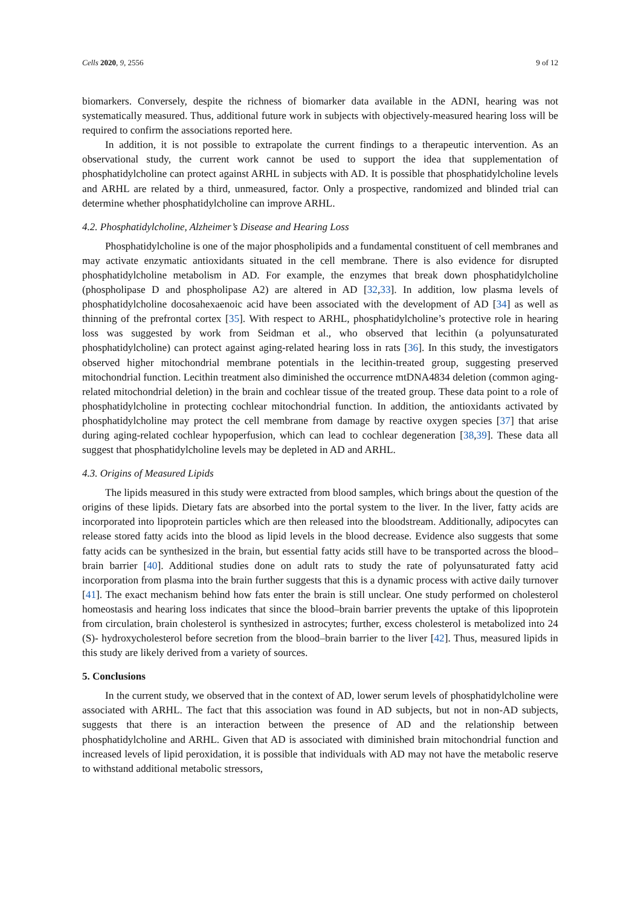Cells 2020, 9, 2556 9 of 12
biomarkers. Conversely, despite the richness of biomarker data available in the ADNI, hearing was not systematically measured. Thus, additional future work in subjects with objectively-measured hearing loss will be required to confirm the associations reported here.
In addition, it is not possible to extrapolate the current findings to a therapeutic intervention. As an observational study, the current work cannot be used to support the idea that supplementation of phosphatidylcholine can protect against ARHL in subjects with AD. It is possible that phosphatidylcholine levels and ARHL are related by a third, unmeasured, factor. Only a prospective, randomized and blinded trial can determine whether phosphatidylcholine can improve ARHL.
4.2. Phosphatidylcholine, Alzheimer’s Disease and Hearing Loss
Phosphatidylcholine is one of the major phospholipids and a fundamental constituent of cell membranes and may activate enzymatic antioxidants situated in the cell membrane. There is also evidence for disrupted phosphatidylcholine metabolism in AD. For example, the enzymes that break down phosphatidylcholine (phospholipase D and phospholipase A2) are altered in AD [32,33]. In addition, low plasma levels of phosphatidylcholine docosahexaenoic acid have been associated with the development of AD [34] as well as thinning of the prefrontal cortex [35]. With respect to ARHL, phosphatidylcholine’s protective role in hearing loss was suggested by work from Seidman et al., who observed that lecithin (a polyunsaturated phosphatidylcholine) can protect against aging-related hearing loss in rats [36]. In this study, the investigators observed higher mitochondrial membrane potentials in the lecithin-treated group, suggesting preserved mitochondrial function. Lecithin treatment also diminished the occurrence mtDNA4834 deletion (common aging-related mitochondrial deletion) in the brain and cochlear tissue of the treated group. These data point to a role of phosphatidylcholine in protecting cochlear mitochondrial function. In addition, the antioxidants activated by phosphatidylcholine may protect the cell membrane from damage by reactive oxygen species [37] that arise during aging-related cochlear hypoperfusion, which can lead to cochlear degeneration [38,39]. These data all suggest that phosphatidylcholine levels may be depleted in AD and ARHL.
4.3. Origins of Measured Lipids
The lipids measured in this study were extracted from blood samples, which brings about the question of the origins of these lipids. Dietary fats are absorbed into the portal system to the liver. In the liver, fatty acids are incorporated into lipoprotein particles which are then released into the bloodstream. Additionally, adipocytes can release stored fatty acids into the blood as lipid levels in the blood decrease. Evidence also suggests that some fatty acids can be synthesized in the brain, but essential fatty acids still have to be transported across the blood–brain barrier [40]. Additional studies done on adult rats to study the rate of polyunsaturated fatty acid incorporation from plasma into the brain further suggests that this is a dynamic process with active daily turnover [41]. The exact mechanism behind how fats enter the brain is still unclear. One study performed on cholesterol homeostasis and hearing loss indicates that since the blood–brain barrier prevents the uptake of this lipoprotein from circulation, brain cholesterol is synthesized in astrocytes; further, excess cholesterol is metabolized into 24 (S)- hydroxycholesterol before secretion from the blood–brain barrier to the liver [42]. Thus, measured lipids in this study are likely derived from a variety of sources.
5. Conclusions
In the current study, we observed that in the context of AD, lower serum levels of phosphatidylcholine were associated with ARHL. The fact that this association was found in AD subjects, but not in non-AD subjects, suggests that there is an interaction between the presence of AD and the relationship between phosphatidylcholine and ARHL. Given that AD is associated with diminished brain mitochondrial function and increased levels of lipid peroxidation, it is possible that individuals with AD may not have the metabolic reserve to withstand additional metabolic stressors,